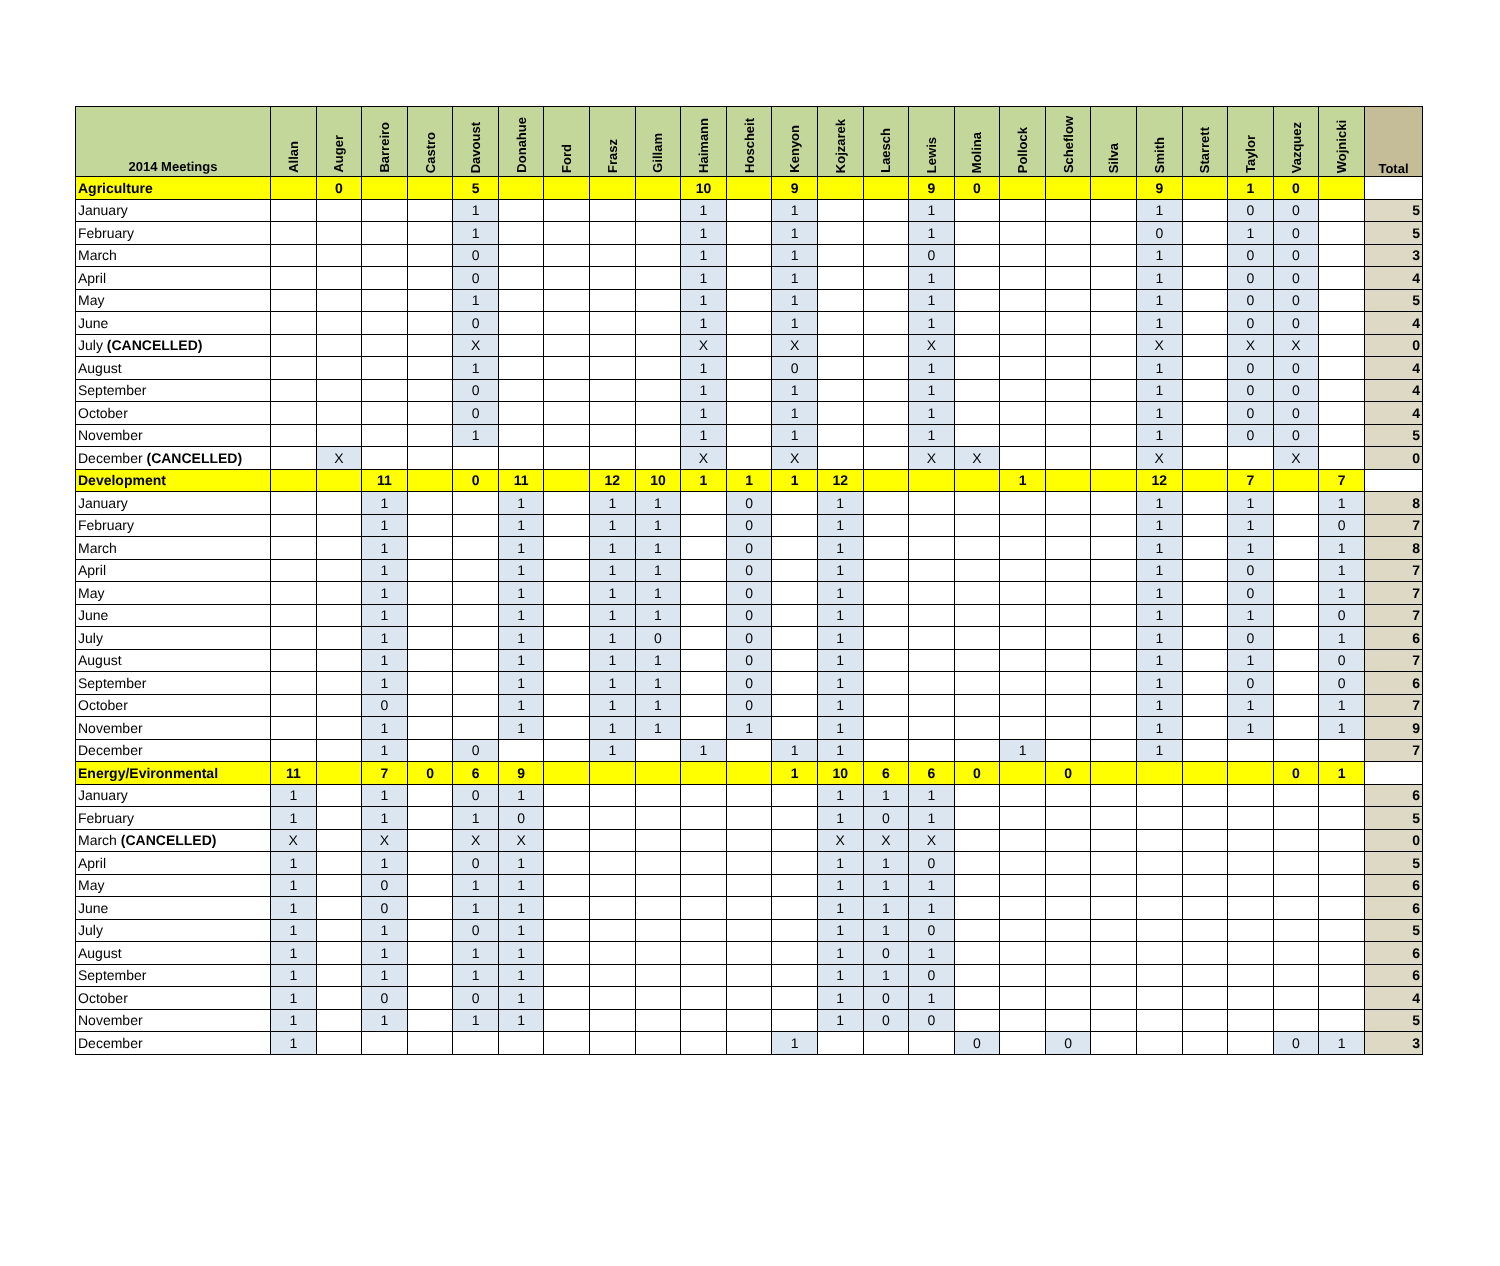| 2014 Meetings | Allan | Auger | Barreiro | Castro | Davoust | Donahue | Ford | Frasz | Gillam | Haimann | Hoscheit | Kenyon | Kojzarek | Laesch | Lewis | Molina | Pollock | Scheflow | Silva | Smith | Starrett | Taylor | Vazquez | Wojnicki | Total |
| --- | --- | --- | --- | --- | --- | --- | --- | --- | --- | --- | --- | --- | --- | --- | --- | --- | --- | --- | --- | --- | --- | --- | --- | --- | --- |
| Agriculture | | 0 | | | 5 | | | | | 10 | | 9 | | | 9 | 0 | | | | 9 | | 1 | 0 | | |
| January | | | | | 1 | | | | | 1 | | 1 | | | 1 | | | | | 1 | | 0 | 0 | | 5 |
| February | | | | | 1 | | | | | 1 | | 1 | | | 1 | | | | | 0 | | 1 | 0 | | 5 |
| March | | | | | 0 | | | | | 1 | | 1 | | | 0 | | | | | 1 | | 0 | 0 | | 3 |
| April | | | | | 0 | | | | | 1 | | 1 | | | 1 | | | | | 1 | | 0 | 0 | | 4 |
| May | | | | | 1 | | | | | 1 | | 1 | | | 1 | | | | | 1 | | 0 | 0 | | 5 |
| June | | | | | 0 | | | | | 1 | | 1 | | | 1 | | | | | 1 | | 0 | 0 | | 4 |
| July (CANCELLED) | | | | | X | | | | | X | | X | | | X | | | | | X | | X | X | | 0 |
| August | | | | | 1 | | | | | 1 | | 0 | | | 1 | | | | | 1 | | 0 | 0 | | 4 |
| September | | | | | 0 | | | | | 1 | | 1 | | | 1 | | | | | 1 | | 0 | 0 | | 4 |
| October | | | | | 0 | | | | | 1 | | 1 | | | 1 | | | | | 1 | | 0 | 0 | | 4 |
| November | | | | | 1 | | | | | 1 | | 1 | | | 1 | | | | | 1 | | 0 | 0 | | 5 |
| December (CANCELLED) | | X | | | | | | | | X | | X | | | X | X | | | | X | | | X | | 0 |
| Development | | | 11 | | 0 | 11 | | 12 | 10 | 1 | 1 | 1 | 12 | | | | 1 | | | 12 | | 7 | | 7 | |
| January | | | 1 | | | 1 | | 1 | 1 | | 0 | | 1 | | | | | | | 1 | | 1 | | 1 | 8 |
| February | | | 1 | | | 1 | | 1 | 1 | | 0 | | 1 | | | | | | | 1 | | 1 | | 0 | 7 |
| March | | | 1 | | | 1 | | 1 | 1 | | 0 | | 1 | | | | | | | 1 | | 1 | | 1 | 8 |
| April | | | 1 | | | 1 | | 1 | 1 | | 0 | | 1 | | | | | | | 1 | | 0 | | 1 | 7 |
| May | | | 1 | | | 1 | | 1 | 1 | | 0 | | 1 | | | | | | | 1 | | 0 | | 1 | 7 |
| June | | | 1 | | | 1 | | 1 | 1 | | 0 | | 1 | | | | | | | 1 | | 1 | | 0 | 7 |
| July | | | 1 | | | 1 | | 1 | 0 | | 0 | | 1 | | | | | | | 1 | | 0 | | 1 | 6 |
| August | | | 1 | | | 1 | | 1 | 1 | | 0 | | 1 | | | | | | | 1 | | 1 | | 0 | 7 |
| September | | | 1 | | | 1 | | 1 | 1 | | 0 | | 1 | | | | | | | 1 | | 0 | | 0 | 6 |
| October | | | 0 | | | 1 | | 1 | 1 | | 0 | | 1 | | | | | | | 1 | | 1 | | 1 | 7 |
| November | | | 1 | | | 1 | | 1 | 1 | | 1 | | 1 | | | | | | | 1 | | 1 | | 1 | 9 |
| December | | | 1 | | 0 | | | 1 | | 1 | | 1 | 1 | | | | 1 | | | 1 | | | | | 7 |
| Energy/Evironmental | 11 | | 7 | 0 | 6 | 9 | | | | | | 1 | 10 | 6 | 6 | 0 | | 0 | | | | | 0 | 1 | |
| January | 1 | | 1 | | 0 | 1 | | | | | | | 1 | 1 | 1 | | | | | | | | | | 6 |
| February | 1 | | 1 | | 1 | 0 | | | | | | | 1 | 0 | 1 | | | | | | | | | | 5 |
| March (CANCELLED) | X | | X | | X | X | | | | | | | X | X | X | | | | | | | | | | 0 |
| April | 1 | | 1 | | 0 | 1 | | | | | | | 1 | 1 | 0 | | | | | | | | | | 5 |
| May | 1 | | 0 | | 1 | 1 | | | | | | | 1 | 1 | 1 | | | | | | | | | | 6 |
| June | 1 | | 0 | | 1 | 1 | | | | | | | 1 | 1 | 1 | | | | | | | | | | 6 |
| July | 1 | | 1 | | 0 | 1 | | | | | | | 1 | 1 | 0 | | | | | | | | | | 5 |
| August | 1 | | 1 | | 1 | 1 | | | | | | | 1 | 0 | 1 | | | | | | | | | | 6 |
| September | 1 | | 1 | | 1 | 1 | | | | | | | 1 | 1 | 0 | | | | | | | | | | 6 |
| October | 1 | | 0 | | 0 | 1 | | | | | | | 1 | 0 | 1 | | | | | | | | | | 4 |
| November | 1 | | 1 | | 1 | 1 | | | | | | | 1 | 0 | 0 | | | | | | | | | | 5 |
| December | 1 | | | | | | | | | | | 1 | | | | 0 | | 0 | | | | | 0 | 1 | 3 |